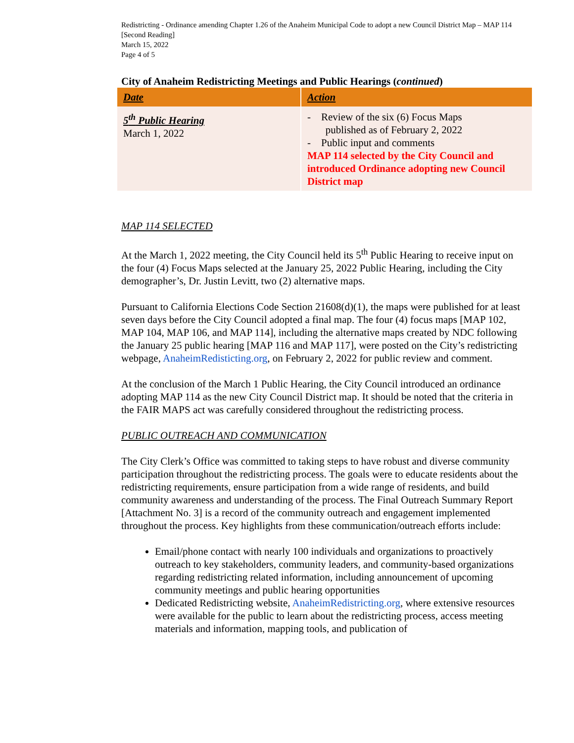Redistricting - Ordinance amending Chapter 1.26 of the Anaheim Municipal Code to adopt a new Council District Map – MAP 114 [Second Reading]
March 15, 2022
Page 4 of 5
City of Anaheim Redistricting Meetings and Public Hearings (continued)
| Date | Action |
| --- | --- |
| 5<sup>th</sup> Public Hearing March 1, 2022 | - Review of the six (6) Focus Maps published as of February 2, 2022 - Public input and comments MAP 114 selected by the City Council and introduced Ordinance adopting new Council District map |
MAP 114 SELECTED
At the March 1, 2022 meeting, the City Council held its 5<sup>th</sup> Public Hearing to receive input on the four (4) Focus Maps selected at the January 25, 2022 Public Hearing, including the City demographer’s, Dr. Justin Levitt, two (2) alternative maps.
Pursuant to California Elections Code Section 21608(d)(1), the maps were published for at least seven days before the City Council adopted a final map. The four (4) focus maps [MAP 102, MAP 104, MAP 106, and MAP 114], including the alternative maps created by NDC following the January 25 public hearing [MAP 116 and MAP 117], were posted on the City’s redistricting webpage, AnaheimRedisticting.org, on February 2, 2022 for public review and comment.
At the conclusion of the March 1 Public Hearing, the City Council introduced an ordinance adopting MAP 114 as the new City Council District map. It should be noted that the criteria in the FAIR MAPS act was carefully considered throughout the redistricting process.
PUBLIC OUTREACH AND COMMUNICATION
The City Clerk’s Office was committed to taking steps to have robust and diverse community participation throughout the redistricting process. The goals were to educate residents about the redistricting requirements, ensure participation from a wide range of residents, and build community awareness and understanding of the process. The Final Outreach Summary Report [Attachment No. 3] is a record of the community outreach and engagement implemented throughout the process. Key highlights from these communication/outreach efforts include:
Email/phone contact with nearly 100 individuals and organizations to proactively outreach to key stakeholders, community leaders, and community-based organizations regarding redistricting related information, including announcement of upcoming community meetings and public hearing opportunities
Dedicated Redistricting website, AnaheimRedistricting.org, where extensive resources were available for the public to learn about the redistricting process, access meeting materials and information, mapping tools, and publication of